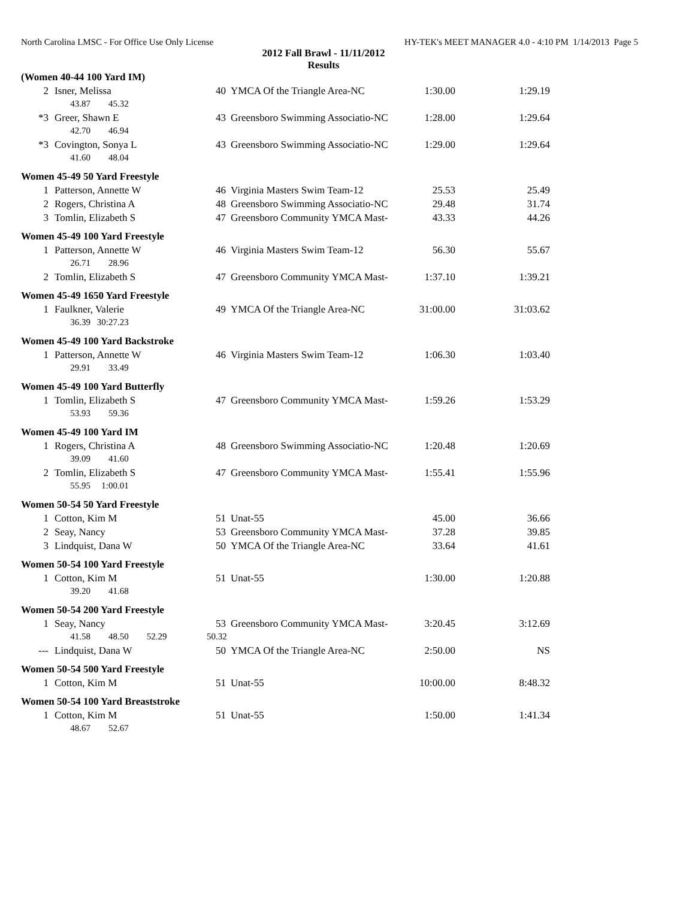North Carolina LMSC - For Office Use Only License HY-TEK's MEET MANAGER 4.0 - 4:10 PM 1/14/2013 Page 5
2012 Fall Brawl - 11/11/2012
Results
| (Women 40-44 100 Yard IM) | | | | | |
| 2 | Isner, Melissa | 40 | YMCA Of the Triangle Area-NC | 1:30.00 | 1:29.19 |
| | 43.87 45.32 | | | | |
| *3 | Greer, Shawn E | 43 | Greensboro Swimming Associatio-NC | 1:28.00 | 1:29.64 |
| | 42.70 46.94 | | | | |
| *3 | Covington, Sonya L | 43 | Greensboro Swimming Associatio-NC | 1:29.00 | 1:29.64 |
| | 41.60 48.04 | | | | |
| Women 45-49 50 Yard Freestyle | | | | | |
| 1 | Patterson, Annette W | 46 | Virginia Masters Swim Team-12 | 25.53 | 25.49 |
| 2 | Rogers, Christina A | 48 | Greensboro Swimming Associatio-NC | 29.48 | 31.74 |
| 3 | Tomlin, Elizabeth S | 47 | Greensboro Community YMCA Mast- | 43.33 | 44.26 |
| Women 45-49 100 Yard Freestyle | | | | | |
| 1 | Patterson, Annette W | 46 | Virginia Masters Swim Team-12 | 56.30 | 55.67 |
| | 26.71 28.96 | | | | |
| 2 | Tomlin, Elizabeth S | 47 | Greensboro Community YMCA Mast- | 1:37.10 | 1:39.21 |
| Women 45-49 1650 Yard Freestyle | | | | | |
| 1 | Faulkner, Valerie | 49 | YMCA Of the Triangle Area-NC | 31:00.00 | 31:03.62 |
| | 36.39 30:27.23 | | | | |
| Women 45-49 100 Yard Backstroke | | | | | |
| 1 | Patterson, Annette W | 46 | Virginia Masters Swim Team-12 | 1:06.30 | 1:03.40 |
| | 29.91 33.49 | | | | |
| Women 45-49 100 Yard Butterfly | | | | | |
| 1 | Tomlin, Elizabeth S | 47 | Greensboro Community YMCA Mast- | 1:59.26 | 1:53.29 |
| | 53.93 59.36 | | | | |
| Women 45-49 100 Yard IM | | | | | |
| 1 | Rogers, Christina A | 48 | Greensboro Swimming Associatio-NC | 1:20.48 | 1:20.69 |
| | 39.09 41.60 | | | | |
| 2 | Tomlin, Elizabeth S | 47 | Greensboro Community YMCA Mast- | 1:55.41 | 1:55.96 |
| | 55.95 1:00.01 | | | | |
| Women 50-54 50 Yard Freestyle | | | | | |
| 1 | Cotton, Kim M | 51 | Unat-55 | 45.00 | 36.66 |
| 2 | Seay, Nancy | 53 | Greensboro Community YMCA Mast- | 37.28 | 39.85 |
| 3 | Lindquist, Dana W | 50 | YMCA Of the Triangle Area-NC | 33.64 | 41.61 |
| Women 50-54 100 Yard Freestyle | | | | | |
| 1 | Cotton, Kim M | 51 | Unat-55 | 1:30.00 | 1:20.88 |
| | 39.20 41.68 | | | | |
| Women 50-54 200 Yard Freestyle | | | | | |
| 1 | Seay, Nancy | 53 | Greensboro Community YMCA Mast- | 3:20.45 | 3:12.69 |
| | 41.58 48.50 52.29 | 50.32 | | | |
| --- | Lindquist, Dana W | 50 | YMCA Of the Triangle Area-NC | 2:50.00 | NS |
| Women 50-54 500 Yard Freestyle | | | | | |
| 1 | Cotton, Kim M | 51 | Unat-55 | 10:00.00 | 8:48.32 |
| Women 50-54 100 Yard Breaststroke | | | | | |
| 1 | Cotton, Kim M | 51 | Unat-55 | 1:50.00 | 1:41.34 |
| | 48.67 52.67 | | | | |